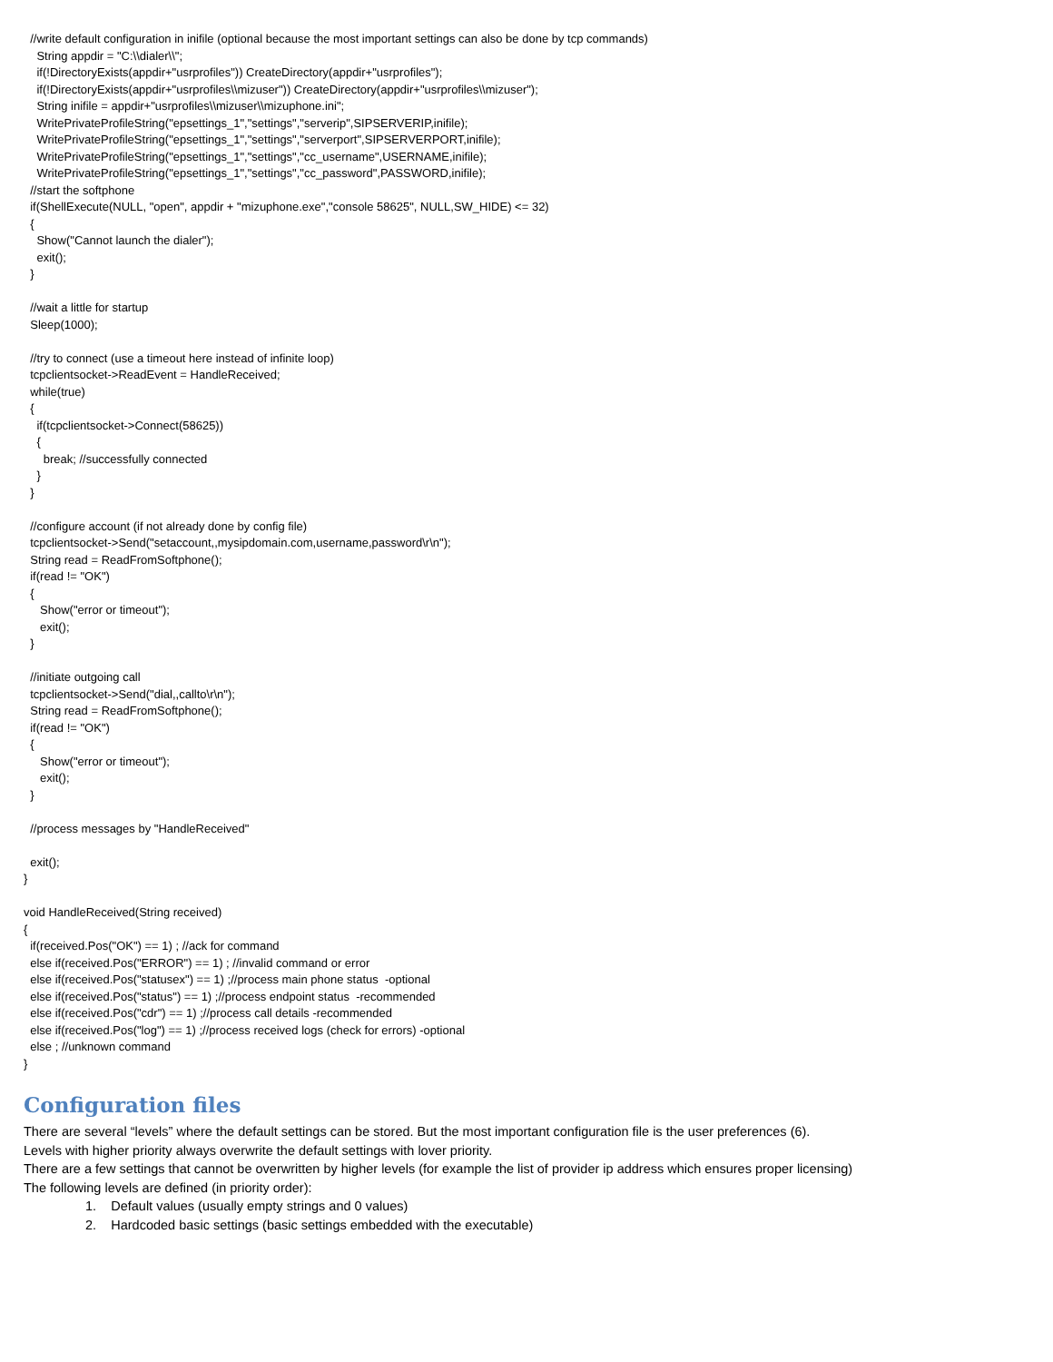//write default configuration in inifile (optional because the most important settings can also be done by tcp commands)
    String appdir = "C:\\dialer\\";
    if(!DirectoryExists(appdir+"usrprofiles")) CreateDirectory(appdir+"usrprofiles");
    if(!DirectoryExists(appdir+"usrprofiles\\mizuser")) CreateDirectory(appdir+"usrprofiles\\mizuser");
    String inifile = appdir+"usrprofiles\\mizuser\\mizuphone.ini";
    WritePrivateProfileString("epsettings_1","settings","serverip",SIPSERVERIP,inifile);
    WritePrivateProfileString("epsettings_1","settings","serverport",SIPSERVERPORT,inifile);
    WritePrivateProfileString("epsettings_1","settings","cc_username",USERNAME,inifile);
    WritePrivateProfileString("epsettings_1","settings","cc_password",PASSWORD,inifile);
  //start the softphone
  if(ShellExecute(NULL, "open", appdir + "mizuphone.exe","console 58625", NULL,SW_HIDE) <= 32)
  {
    Show("Cannot launch the dialer");
    exit();
  }

  //wait a little for startup
  Sleep(1000);

  //try to connect (use a timeout here instead of infinite loop)
  tcpclientsocket->ReadEvent = HandleReceived;
  while(true)
  {
    if(tcpclientsocket->Connect(58625))
    {
      break; //successfully connected
    }
  }

  //configure account (if not already done by config file)
  tcpclientsocket->Send("setaccount,,mysipdomain.com,username,password\r\n");
  String read = ReadFromSoftphone();
  if(read != "OK")
  {
     Show("error or timeout");
     exit();
  }

  //initiate outgoing call
  tcpclientsocket->Send("dial,,callto\r\n");
  String read = ReadFromSoftphone();
  if(read != "OK")
  {
     Show("error or timeout");
     exit();
  }

  //process messages by "HandleReceived"

  exit();
}

void HandleReceived(String received)
{
  if(received.Pos("OK") == 1) ; //ack for command
  else if(received.Pos("ERROR") == 1) ; //invalid command or error
  else if(received.Pos("statusex") == 1) ;//process main phone status  -optional
  else if(received.Pos("status") == 1) ;//process endpoint status  -recommended
  else if(received.Pos("cdr") == 1) ;//process call details -recommended
  else if(received.Pos("log") == 1) ;//process received logs (check for errors) -optional
  else ; //unknown command
}
Configuration files
There are several “levels” where the default settings can be stored. But the most important configuration file is the user preferences (6).
Levels with higher priority always overwrite the default settings with lover priority.
There are a few settings that cannot be overwritten by higher levels (for example the list of provider ip address which ensures proper licensing)
The following levels are defined (in priority order):
1. Default values (usually empty strings and 0 values)
2. Hardcoded basic settings (basic settings embedded with the executable)